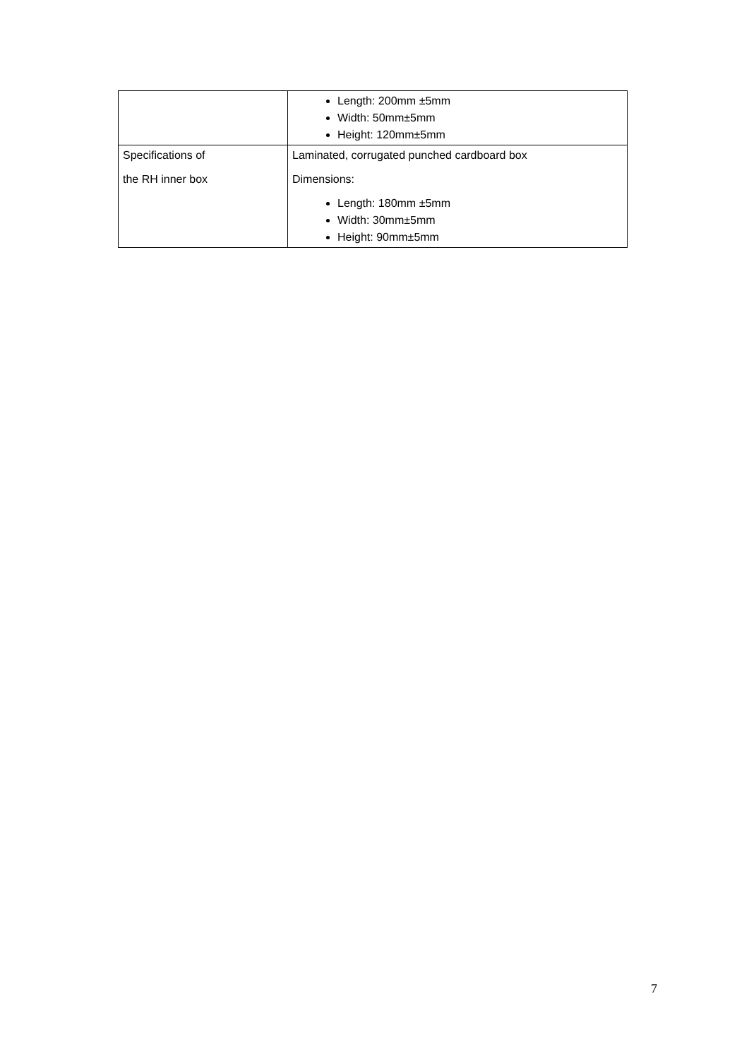| | Length: 200mm ±5mm Width: 50mm±5mm Height: 120mm±5mm |
| Specifications of the RH inner box | Laminated, corrugated punched cardboard box Dimensions: Length: 180mm ±5mm Width: 30mm±5mm Height: 90mm±5mm |
7